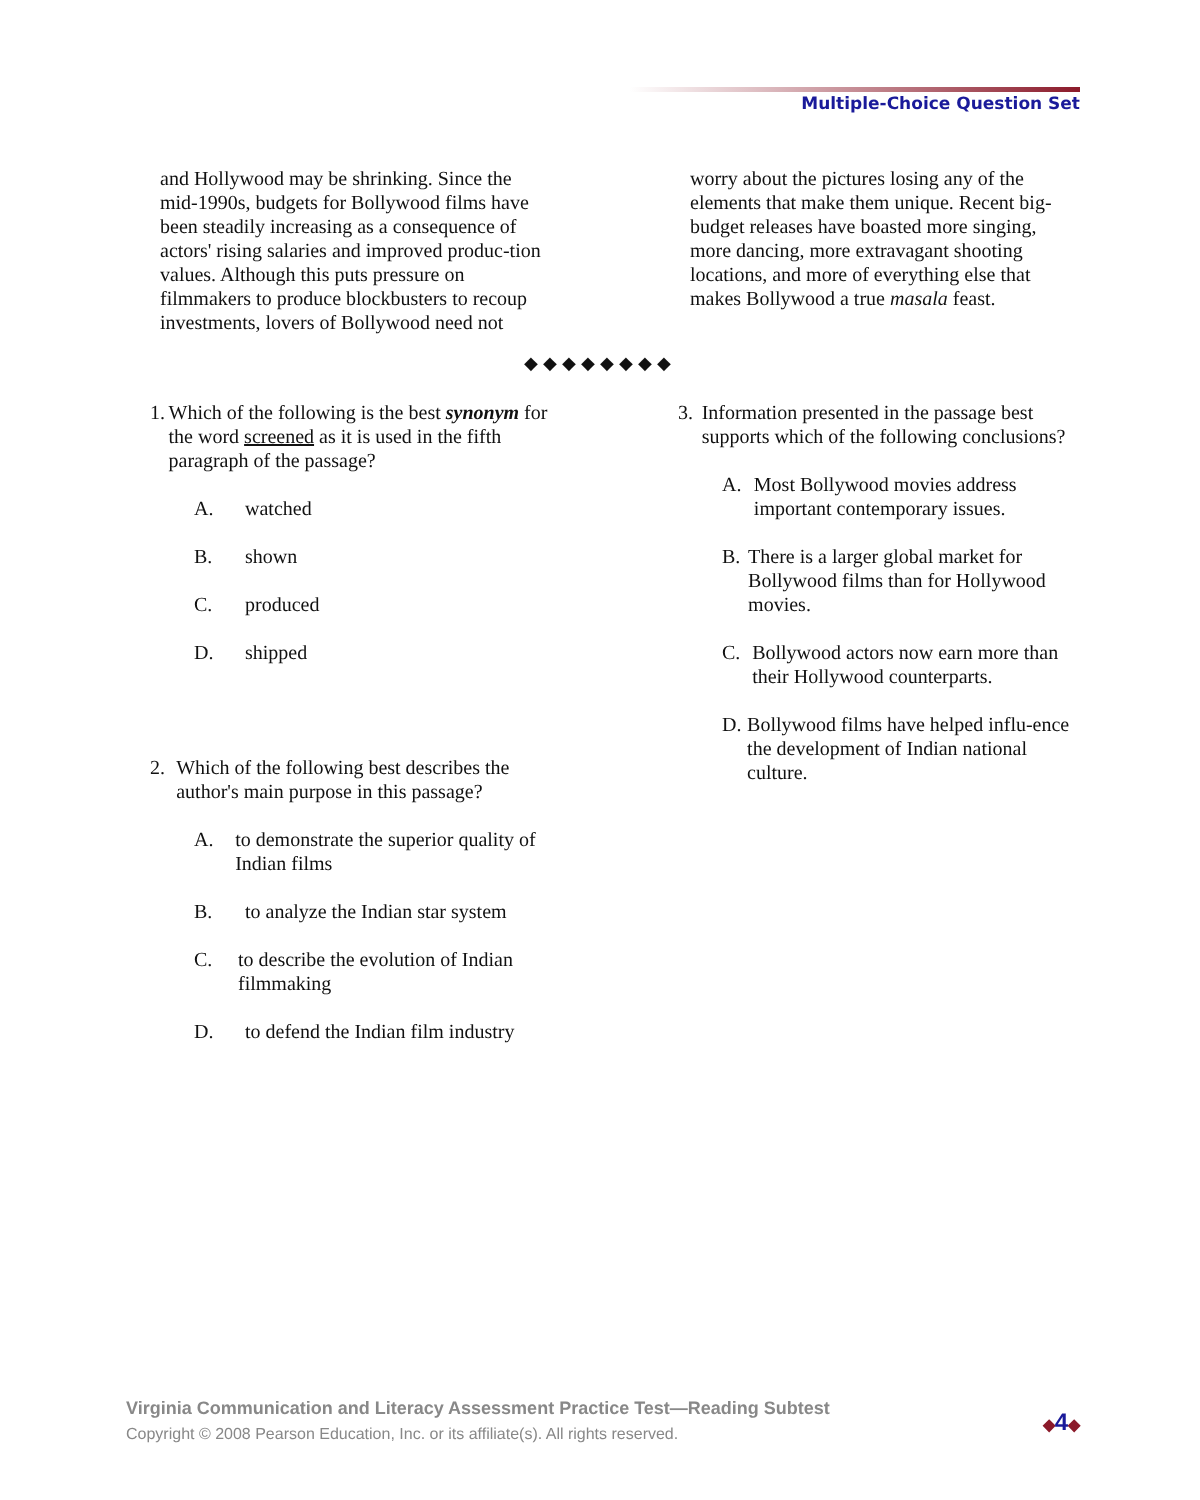Multiple-Choice Question Set
and Hollywood may be shrinking. Since the mid-1990s, budgets for Bollywood films have been steadily increasing as a consequence of actors' rising salaries and improved produc-tion values. Although this puts pressure on filmmakers to produce blockbusters to recoup investments, lovers of Bollywood need not
worry about the pictures losing any of the elements that make them unique. Recent big-budget releases have boasted more singing, more dancing, more extravagant shooting locations, and more of everything else that makes Bollywood a true masala feast.
◆◆◆◆◆◆◆◆
1. Which of the following is the best synonym for the word screened as it is used in the fifth paragraph of the passage?
A. watched
B. shown
C. produced
D. shipped
2. Which of the following best describes the author's main purpose in this passage?
A. to demonstrate the superior quality of Indian films
B. to analyze the Indian star system
C. to describe the evolution of Indian filmmaking
D. to defend the Indian film industry
3. Information presented in the passage best supports which of the following conclusions?
A. Most Bollywood movies address important contemporary issues.
B. There is a larger global market for Bollywood films than for Hollywood movies.
C. Bollywood actors now earn more than their Hollywood counterparts.
D. Bollywood films have helped influ-ence the development of Indian national culture.
Virginia Communication and Literacy Assessment Practice Test—Reading Subtest
Copyright © 2008 Pearson Education, Inc. or its affiliate(s). All rights reserved.
◆4◆